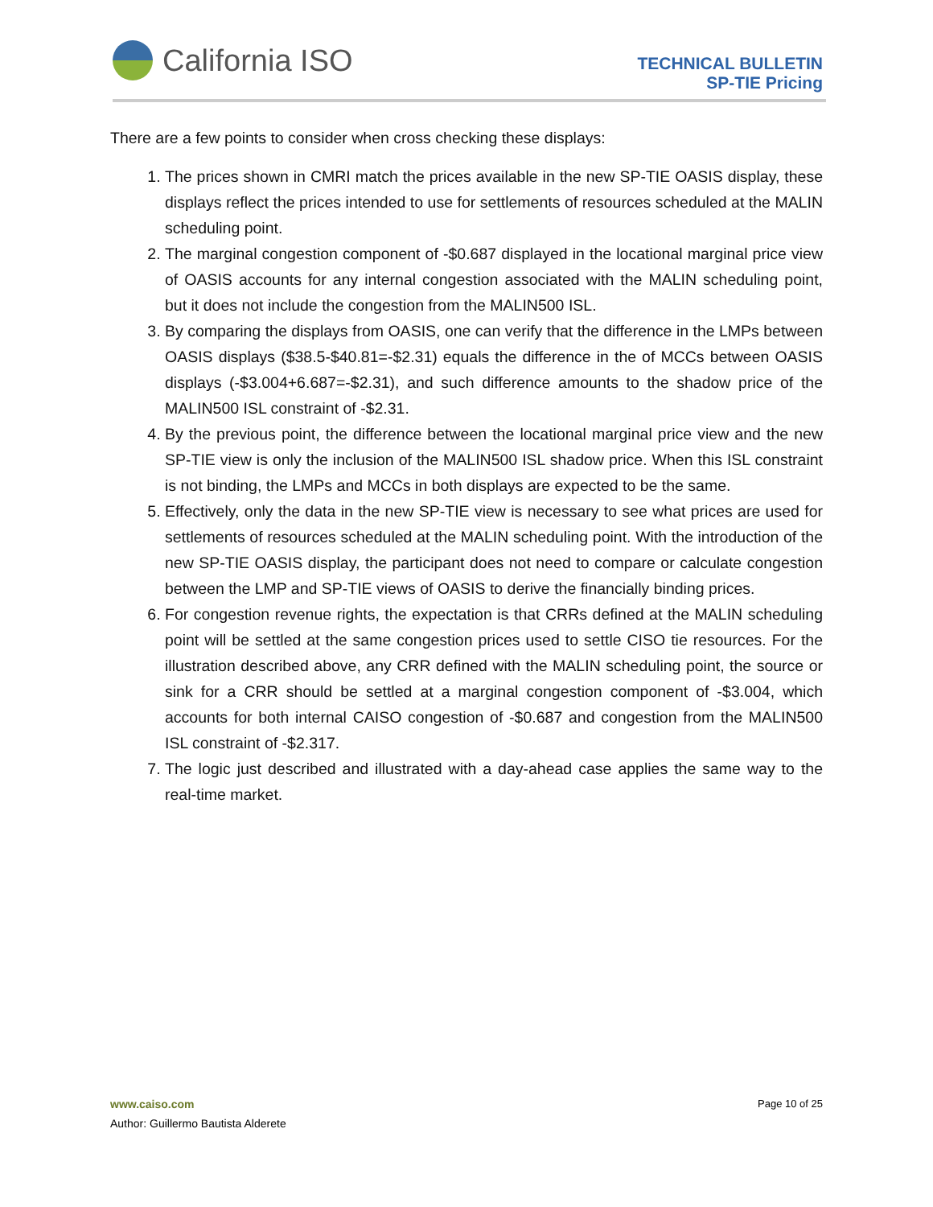California ISO
TECHNICAL BULLETIN
SP-TIE Pricing
There are a few points to consider when cross checking these displays:
1. The prices shown in CMRI match the prices available in the new SP-TIE OASIS display, these displays reflect the prices intended to use for settlements of resources scheduled at the MALIN scheduling point.
2. The marginal congestion component of -$0.687 displayed in the locational marginal price view of OASIS accounts for any internal congestion associated with the MALIN scheduling point, but it does not include the congestion from the MALIN500 ISL.
3. By comparing the displays from OASIS, one can verify that the difference in the LMPs between OASIS displays ($38.5-$40.81=-$2.31) equals the difference in the of MCCs between OASIS displays (-$3.004+6.687=-$2.31), and such difference amounts to the shadow price of the MALIN500 ISL constraint of -$2.31.
4. By the previous point, the difference between the locational marginal price view and the new SP-TIE view is only the inclusion of the MALIN500 ISL shadow price. When this ISL constraint is not binding, the LMPs and MCCs in both displays are expected to be the same.
5. Effectively, only the data in the new SP-TIE view is necessary to see what prices are used for settlements of resources scheduled at the MALIN scheduling point. With the introduction of the new SP-TIE OASIS display, the participant does not need to compare or calculate congestion between the LMP and SP-TIE views of OASIS to derive the financially binding prices.
6. For congestion revenue rights, the expectation is that CRRs defined at the MALIN scheduling point will be settled at the same congestion prices used to settle CISO tie resources. For the illustration described above, any CRR defined with the MALIN scheduling point, the source or sink for a CRR should be settled at a marginal congestion component of -$3.004, which accounts for both internal CAISO congestion of -$0.687 and congestion from the MALIN500 ISL constraint of -$2.317.
7. The logic just described and illustrated with a day-ahead case applies the same way to the real-time market.
Page 10 of 25 www.caiso.com
Author: Guillermo Bautista Alderete